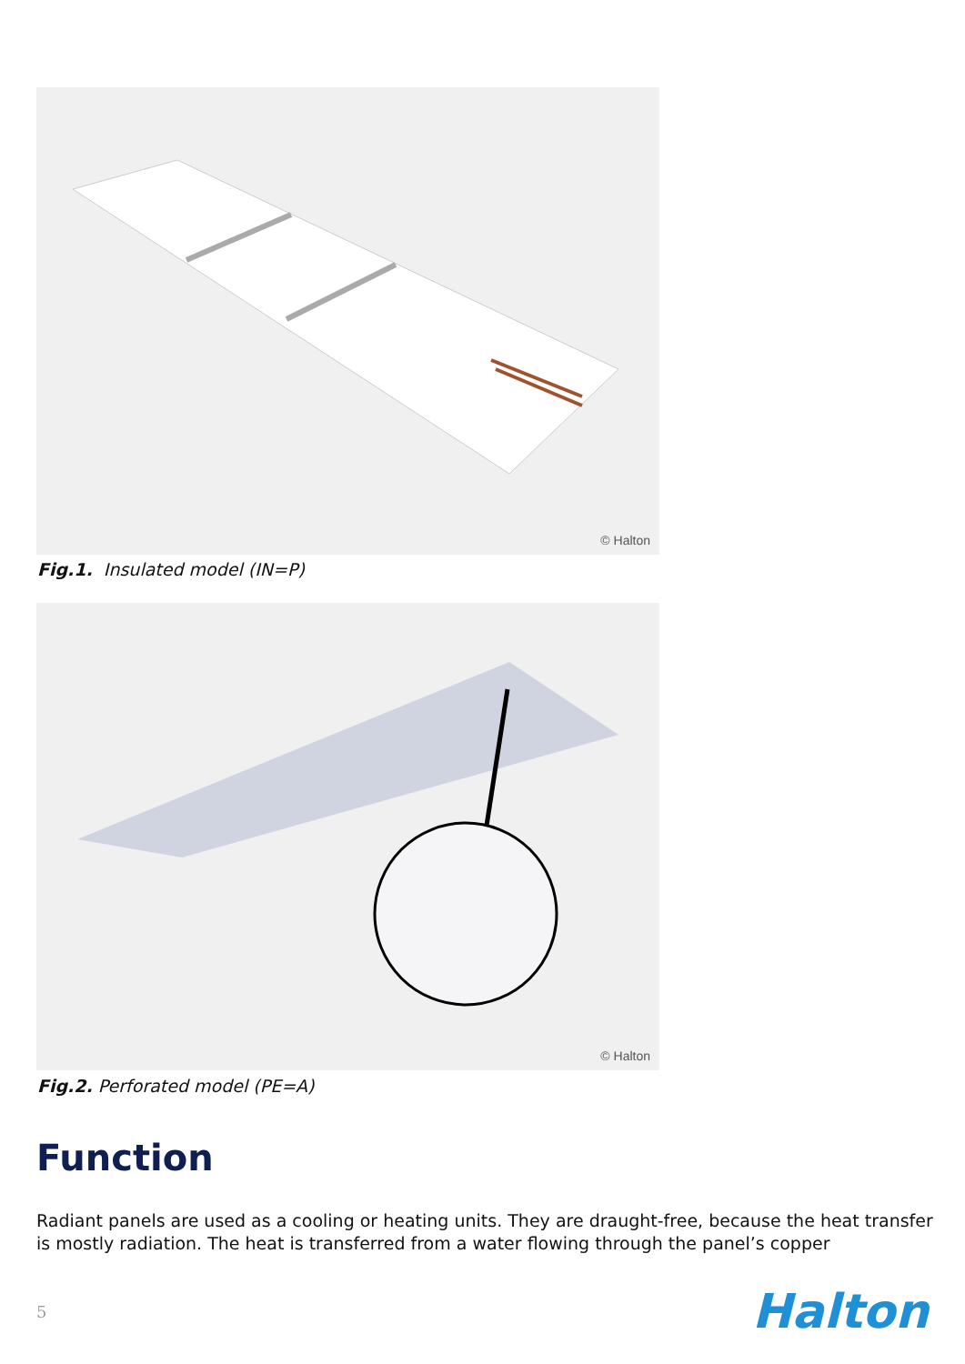© Halton
Fig.1. Insulated model (IN=P)
© Halton
Fig.2. Perforated model (PE=A)
Function
Radiant panels are used as a cooling or heating units. They are draught-free, because the heat transfer is mostly radiation. The heat is transferred from a water flowing through the panel’s copper
5 Halton